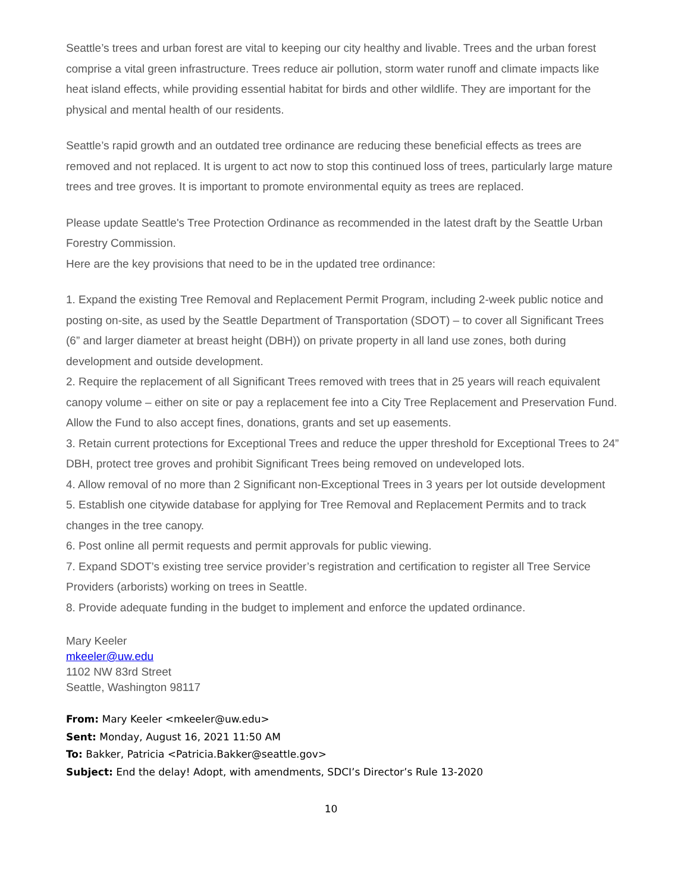Seattle’s trees and urban forest are vital to keeping our city healthy and livable. Trees and the urban forest comprise a vital green infrastructure. Trees reduce air pollution, storm water runoff and climate impacts like heat island effects, while providing essential habitat for birds and other wildlife. They are important for the physical and mental health of our residents.
Seattle’s rapid growth and an outdated tree ordinance are reducing these beneficial effects as trees are removed and not replaced. It is urgent to act now to stop this continued loss of trees, particularly large mature trees and tree groves. It is important to promote environmental equity as trees are replaced.
Please update Seattle's Tree Protection Ordinance as recommended in the latest draft by the Seattle Urban Forestry Commission.
Here are the key provisions that need to be in the updated tree ordinance:
1. Expand the existing Tree Removal and Replacement Permit Program, including 2-week public notice and posting on-site, as used by the Seattle Department of Transportation (SDOT) – to cover all Significant Trees (6” and larger diameter at breast height (DBH)) on private property in all land use zones, both during development and outside development.
2. Require the replacement of all Significant Trees removed with trees that in 25 years will reach equivalent canopy volume – either on site or pay a replacement fee into a City Tree Replacement and Preservation Fund. Allow the Fund to also accept fines, donations, grants and set up easements.
3. Retain current protections for Exceptional Trees and reduce the upper threshold for Exceptional Trees to 24” DBH, protect tree groves and prohibit Significant Trees being removed on undeveloped lots.
4. Allow removal of no more than 2 Significant non-Exceptional Trees in 3 years per lot outside development
5. Establish one citywide database for applying for Tree Removal and Replacement Permits and to track changes in the tree canopy.
6. Post online all permit requests and permit approvals for public viewing.
7. Expand SDOT’s existing tree service provider’s registration and certification to register all Tree Service Providers (arborists) working on trees in Seattle.
8. Provide adequate funding in the budget to implement and enforce the updated ordinance.
Mary Keeler
mkeeler@uw.edu
1102 NW 83rd Street
Seattle, Washington 98117
From: Mary Keeler <mkeeler@uw.edu>
Sent: Monday, August 16, 2021 11:50 AM
To: Bakker, Patricia <Patricia.Bakker@seattle.gov>
Subject: End the delay! Adopt, with amendments, SDCI’s Director’s Rule 13-2020
10